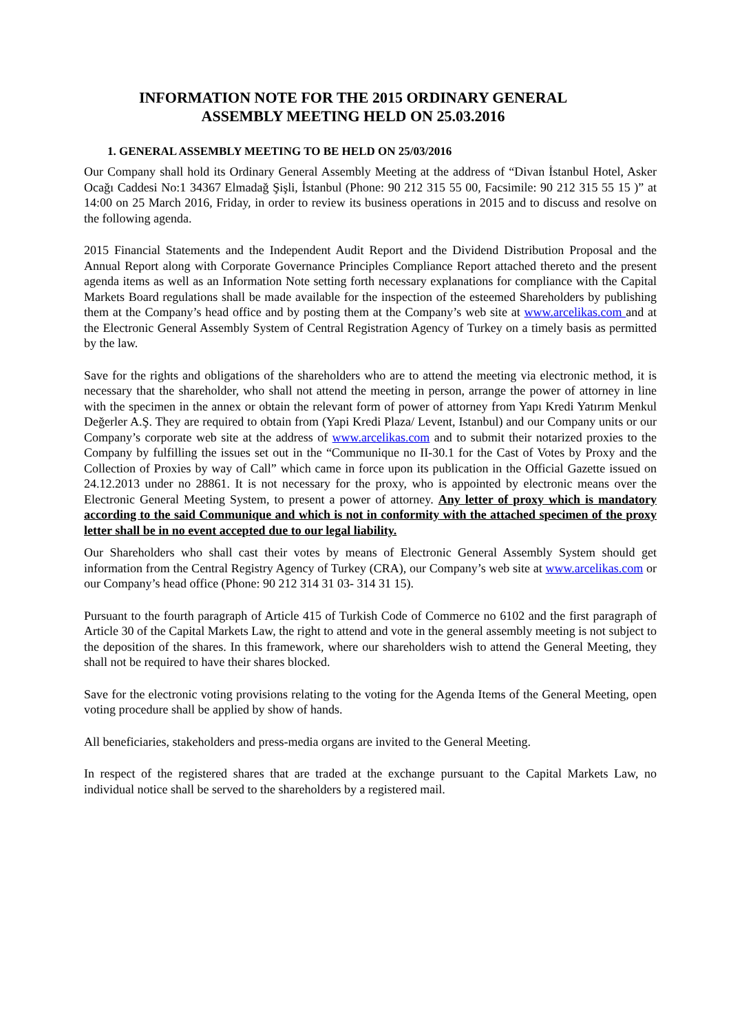INFORMATION NOTE FOR THE 2015 ORDINARY GENERAL
ASSEMBLY MEETING HELD ON 25.03.2016
1. GENERAL ASSEMBLY MEETING TO BE HELD ON 25/03/2016
Our Company shall hold its Ordinary General Assembly Meeting at the address of “Divan İstanbul Hotel, Asker Ocağı Caddesi No:1 34367 Elmadağ Şişli, İstanbul (Phone: 90 212 315 55 00, Facsimile: 90 212 315 55 15 )” at 14:00 on 25 March 2016, Friday, in order to review its business operations in 2015 and to discuss and resolve on the following agenda.
2015 Financial Statements and the Independent Audit Report and the Dividend Distribution Proposal and the Annual Report along with Corporate Governance Principles Compliance Report attached thereto and the present agenda items as well as an Information Note setting forth necessary explanations for compliance with the Capital Markets Board regulations shall be made available for the inspection of the esteemed Shareholders by publishing them at the Company’s head office and by posting them at the Company’s web site at www.arcelikas.com and at the Electronic General Assembly System of Central Registration Agency of Turkey on a timely basis as permitted by the law.
Save for the rights and obligations of the shareholders who are to attend the meeting via electronic method, it is necessary that the shareholder, who shall not attend the meeting in person, arrange the power of attorney in line with the specimen in the annex or obtain the relevant form of power of attorney from Yapı Kredi Yatırım Menkul Değerler A.Ş. They are required to obtain from (Yapi Kredi Plaza/ Levent, Istanbul) and our Company units or our Company’s corporate web site at the address of www.arcelikas.com and to submit their notarized proxies to the Company by fulfilling the issues set out in the “Communique no II-30.1 for the Cast of Votes by Proxy and the Collection of Proxies by way of Call” which came in force upon its publication in the Official Gazette issued on 24.12.2013 under no 28861. It is not necessary for the proxy, who is appointed by electronic means over the Electronic General Meeting System, to present a power of attorney. Any letter of proxy which is mandatory according to the said Communique and which is not in conformity with the attached specimen of the proxy letter shall be in no event accepted due to our legal liability.
Our Shareholders who shall cast their votes by means of Electronic General Assembly System should get information from the Central Registry Agency of Turkey (CRA), our Company’s web site at www.arcelikas.com or our Company’s head office (Phone: 90 212 314 31 03- 314 31 15).
Pursuant to the fourth paragraph of Article 415 of Turkish Code of Commerce no 6102 and the first paragraph of Article 30 of the Capital Markets Law, the right to attend and vote in the general assembly meeting is not subject to the deposition of the shares. In this framework, where our shareholders wish to attend the General Meeting, they shall not be required to have their shares blocked.
Save for the electronic voting provisions relating to the voting for the Agenda Items of the General Meeting, open voting procedure shall be applied by show of hands.
All beneficiaries, stakeholders and press-media organs are invited to the General Meeting.
In respect of the registered shares that are traded at the exchange pursuant to the Capital Markets Law, no individual notice shall be served to the shareholders by a registered mail.